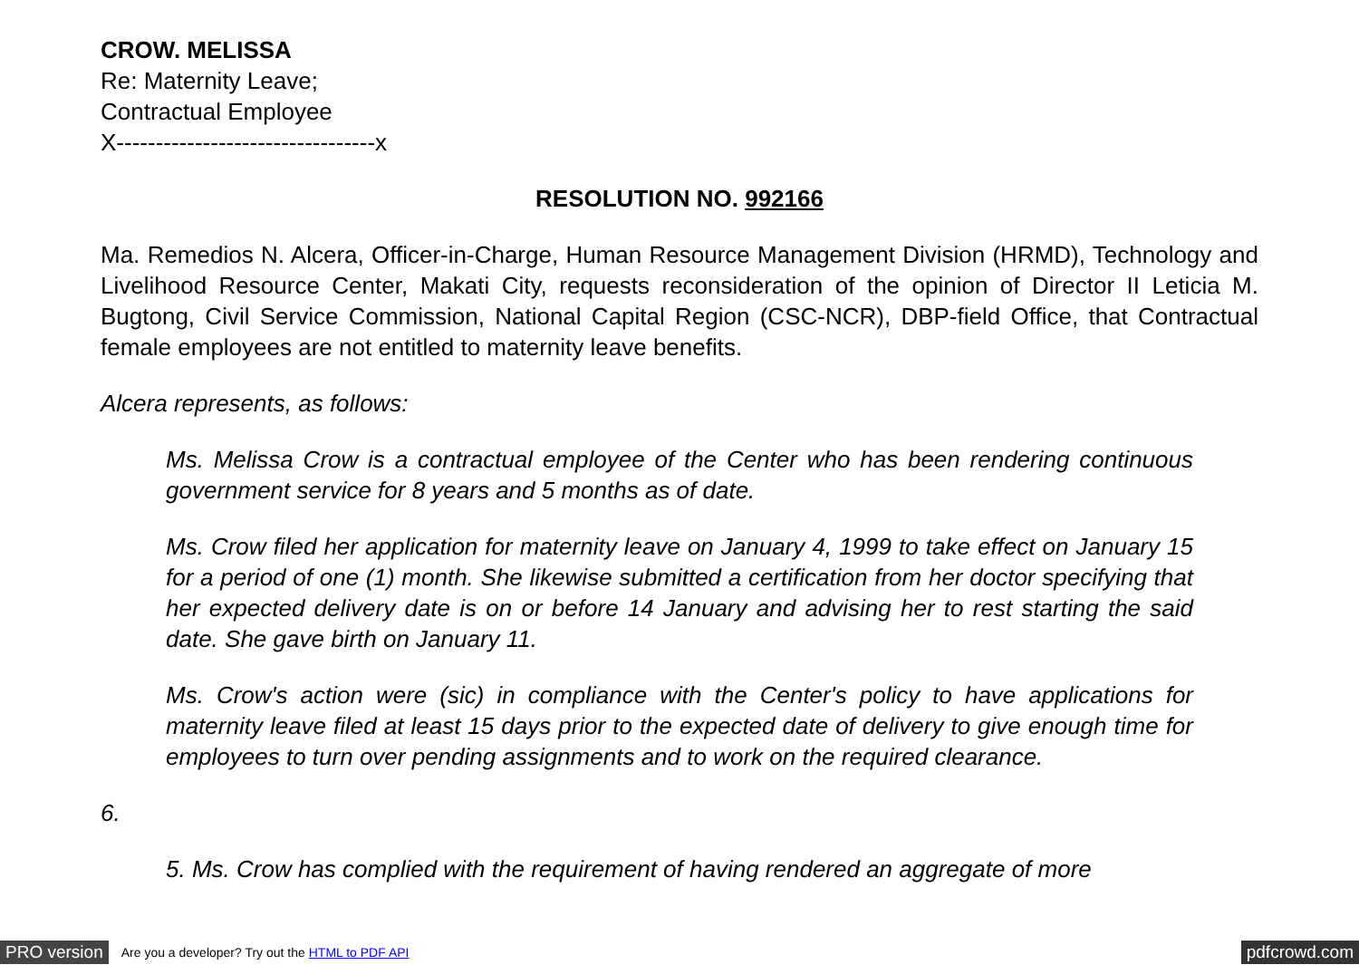CROW. MELISSA
Re: Maternity Leave;
Contractual Employee
X---------------------------------x
RESOLUTION NO. 992166
Ma. Remedios N. Alcera, Officer-in-Charge, Human Resource Management Division (HRMD), Technology and Livelihood Resource Center, Makati City, requests reconsideration of the opinion of Director II Leticia M. Bugtong, Civil Service Commission, National Capital Region (CSC-NCR), DBP-field Office, that Contractual female employees are not entitled to maternity leave benefits.
Alcera represents, as follows:
Ms. Melissa Crow is a contractual employee of the Center who has been rendering continuous government service for 8 years and 5 months as of date.
Ms. Crow filed her application for maternity leave on January 4, 1999 to take effect on January 15 for a period of one (1) month. She likewise submitted a certification from her doctor specifying that her expected delivery date is on or before 14 January and advising her to rest starting the said date. She gave birth on January 11.
Ms. Crow's action were (sic) in compliance with the Center's policy to have applications for maternity leave filed at least 15 days prior to the expected date of delivery to give enough time for employees to turn over pending assignments and to work on the required clearance.
6.
5. Ms. Crow has complied with the requirement of having rendered an aggregate of more
PRO version Are you a developer? Try out the HTML to PDF API pdfcrowd.com